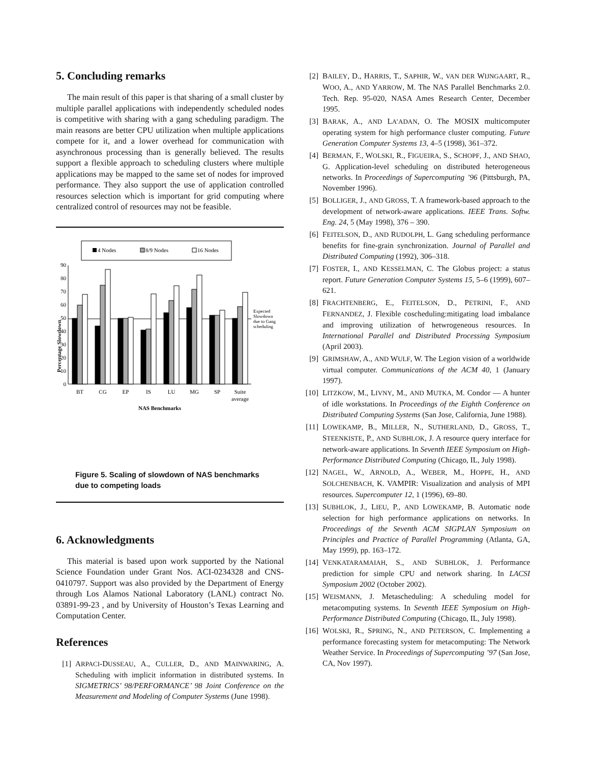5. Concluding remarks
The main result of this paper is that sharing of a small cluster by multiple parallel applications with independently scheduled nodes is competitive with sharing with a gang scheduling paradigm. The main reasons are better CPU utilization when multiple applications compete for it, and a lower overhead for communication with asynchronous processing than is generally believed. The results support a flexible approach to scheduling clusters where multiple applications may be mapped to the same set of nodes for improved performance. They also support the use of application controlled resources selection which is important for grid computing where centralized control of resources may not be feasible.
4 Nodes
8/9 Nodes
16 Nodes
0
10
20
30
40
50
60
70
80
90
BT
CG
EP
IS
LU
MG
SP
Suite
average
NAS Benchmarks
Expected
Slowdown
due to Gang
scheduling
Percentage Slowdown
Figure 5. Scaling of slowdown of NAS benchmarks due to competing loads
6. Acknowledgments
This material is based upon work supported by the National Science Foundation under Grant Nos. ACI-0234328 and CNS-0410797. Support was also provided by the Department of Energy through Los Alamos National Laboratory (LANL) contract No. 03891-99-23 , and by University of Houston’s Texas Learning and Computation Center.
References
[1] ARPACI-DUSSEAU, A., CULLER, D., AND MAINWARING, A. Scheduling with implicit information in distributed systems. In SIGMETRICS’ 98/PERFORMANCE’ 98 Joint Conference on the Measurement and Modeling of Computer Systems (June 1998).
[2] BAILEY, D., HARRIS, T., SAPHIR, W., VAN DER WIJNGAART, R., WOO, A., AND YARROW, M. The NAS Parallel Benchmarks 2.0. Tech. Rep. 95-020, NASA Ames Research Center, December 1995.
[3] BARAK, A., AND LA’ADAN, O. The MOSIX multicomputer operating system for high performance cluster computing. Future Generation Computer Systems 13, 4–5 (1998), 361–372.
[4] BERMAN, F., WOLSKI, R., FIGUEIRA, S., SCHOPF, J., AND SHAO, G. Application-level scheduling on distributed heterogeneous networks. In Proceedings of Supercomputing ’96 (Pittsburgh, PA, November 1996).
[5] BOLLIGER, J., AND GROSS, T. A framework-based approach to the development of network-aware applications. IEEE Trans. Softw. Eng. 24, 5 (May 1998), 376 – 390.
[6] FEITELSON, D., AND RUDOLPH, L. Gang scheduling performance benefits for fine-grain synchronization. Journal of Parallel and Distributed Computing (1992), 306–318.
[7] FOSTER, I., AND KESSELMAN, C. The Globus project: a status report. Future Generation Computer Systems 15, 5–6 (1999), 607–621.
[8] FRACHTENBERG, E., FEITELSON, D., PETRINI, F., AND FERNANDEZ, J. Flexible coscheduling:mitigating load imbalance and improving utilization of hetwrogeneous resources. In International Parallel and Distributed Processing Symposium (April 2003).
[9] GRIMSHAW, A., AND WULF, W. The Legion vision of a worldwide virtual computer. Communications of the ACM 40, 1 (January 1997).
[10] LITZKOW, M., LIVNY, M., AND MUTKA, M. Condor — A hunter of idle workstations. In Proceedings of the Eighth Conference on Distributed Computing Systems (San Jose, California, June 1988).
[11] LOWEKAMP, B., MILLER, N., SUTHERLAND, D., GROSS, T., STEENKISTE, P., AND SUBHLOK, J. A resource query interface for network-aware applications. In Seventh IEEE Symposium on High-Performance Distributed Computing (Chicago, IL, July 1998).
[12] NAGEL, W., ARNOLD, A., WEBER, M., HOPPE, H., AND SOLCHENBACH, K. VAMPIR: Visualization and analysis of MPI resources. Supercomputer 12, 1 (1996), 69–80.
[13] SUBHLOK, J., LIEU, P., AND LOWEKAMP, B. Automatic node selection for high performance applications on networks. In Proceedings of the Seventh ACM SIGPLAN Symposium on Principles and Practice of Parallel Programming (Atlanta, GA, May 1999), pp. 163–172.
[14] VENKATARAMAIAH, S., AND SUBHLOK, J. Performance prediction for simple CPU and network sharing. In LACSI Symposium 2002 (October 2002).
[15] WEISMANN, J. Metascheduling: A scheduling model for metacomputing systems. In Seventh IEEE Symposium on High-Performance Distributed Computing (Chicago, IL, July 1998).
[16] WOLSKI, R., SPRING, N., AND PETERSON, C. Implementing a performance forecasting system for metacomputing: The Network Weather Service. In Proceedings of Supercomputing ’97 (San Jose, CA, Nov 1997).